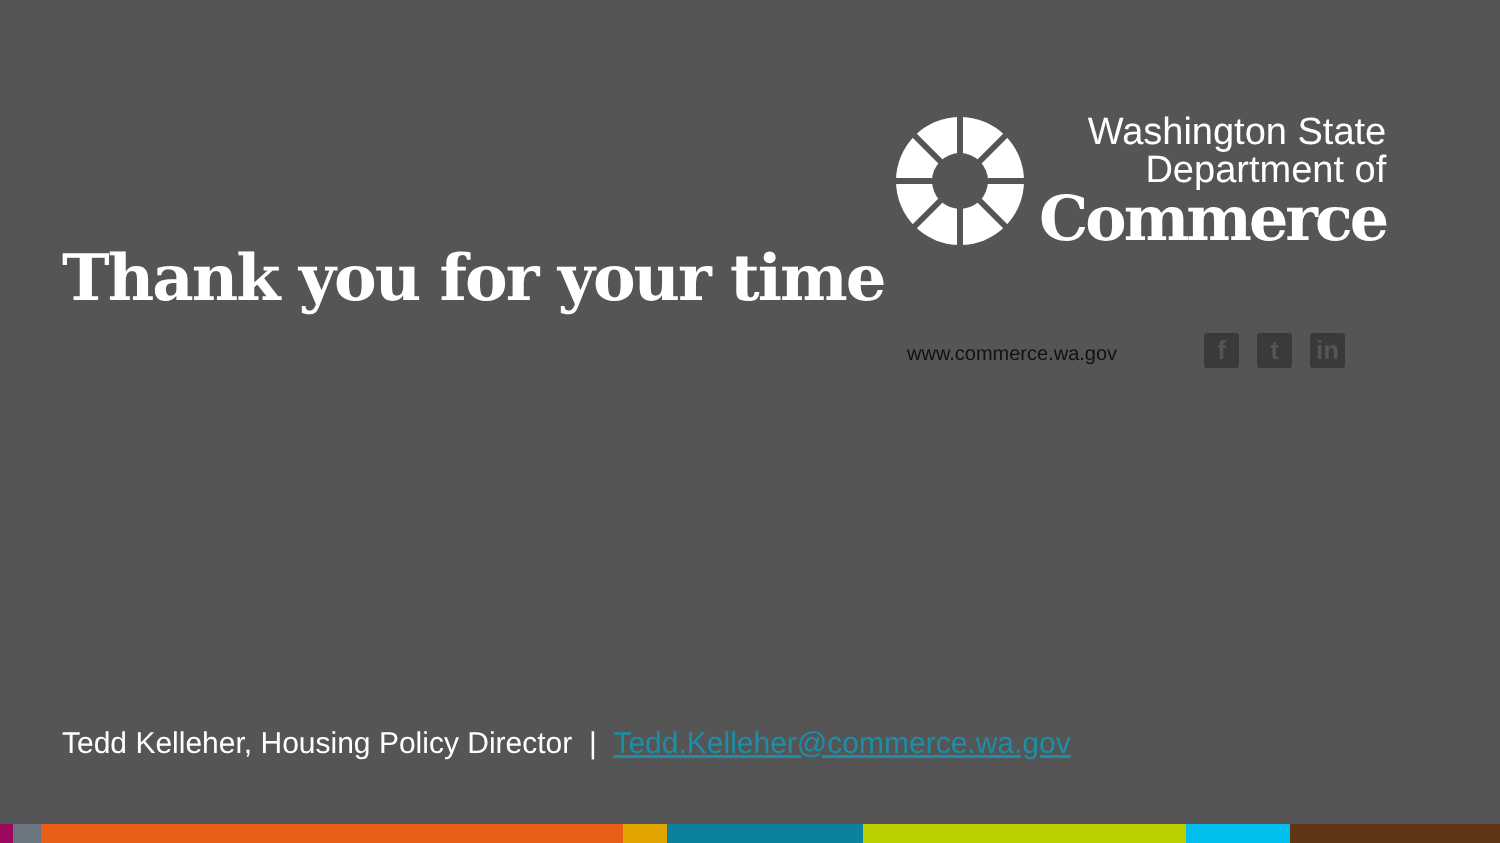Washington State
Department of
Commerce
Thank you for your time
www.commerce.wa.gov
f t in
Tedd Kelleher, Housing Policy Director | Tedd.Kelleher@commerce.wa.gov